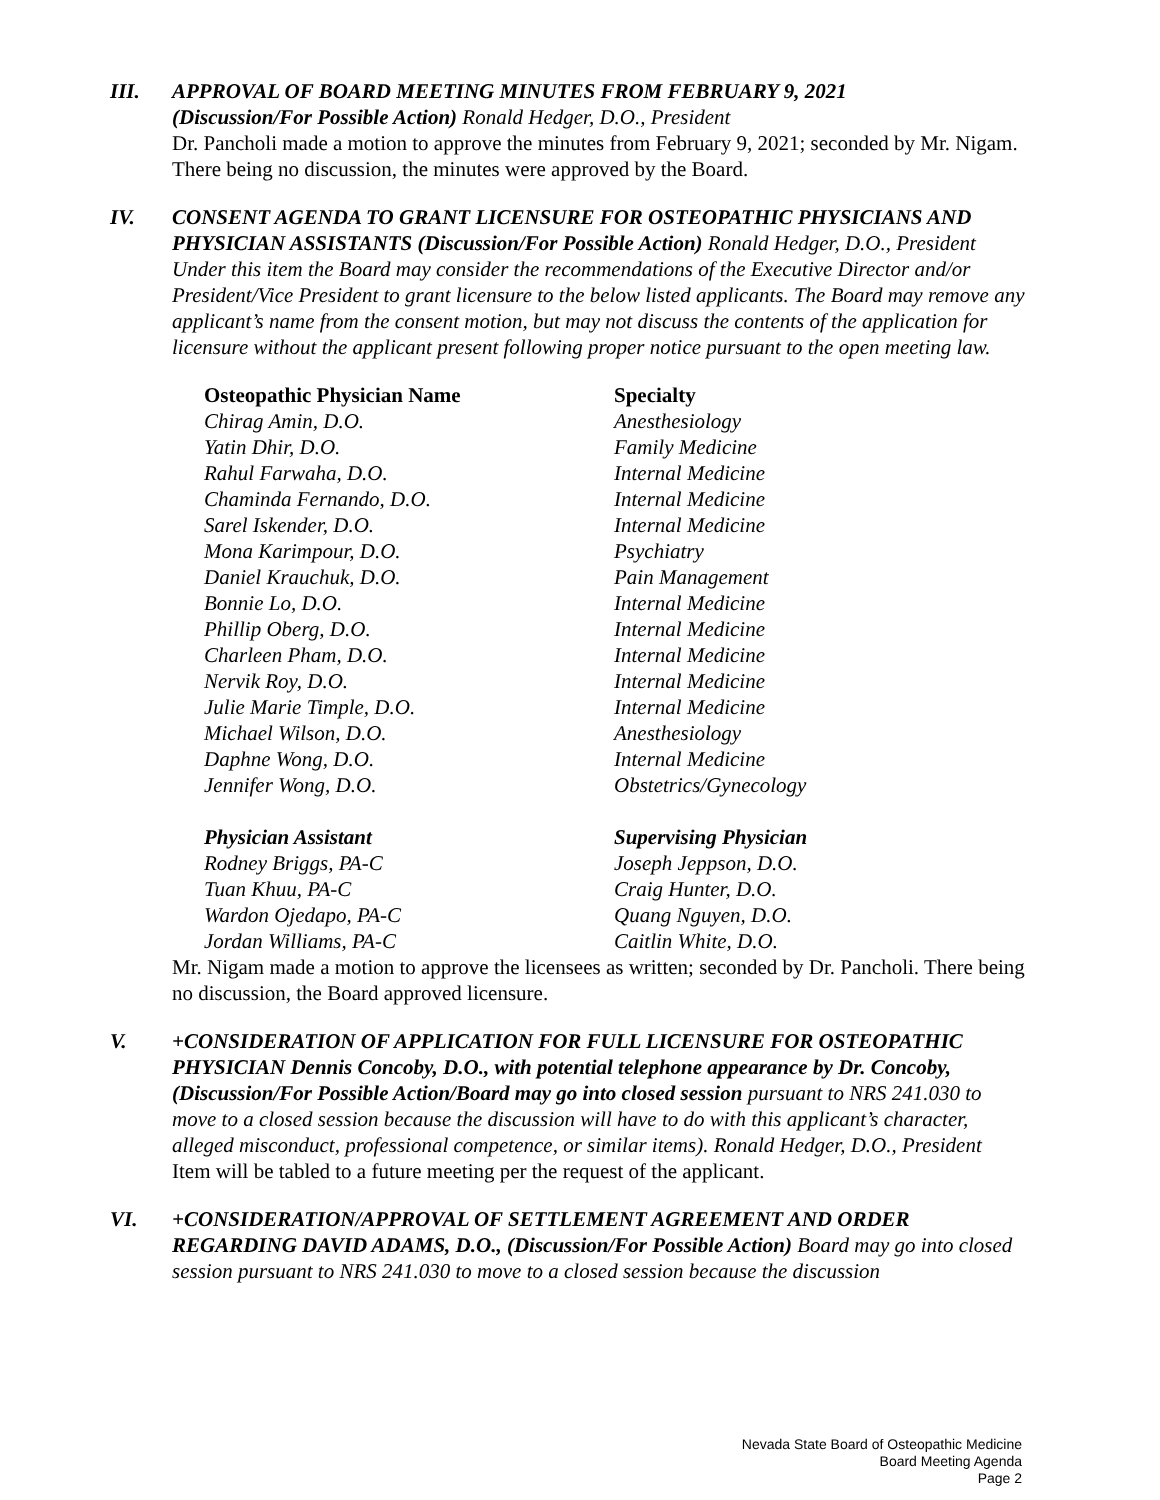III. APPROVAL OF BOARD MEETING MINUTES FROM FEBRUARY 9, 2021
(Discussion/For Possible Action) Ronald Hedger, D.O., President
Dr. Pancholi made a motion to approve the minutes from February 9, 2021; seconded by Mr. Nigam. There being no discussion, the minutes were approved by the Board.
IV. CONSENT AGENDA TO GRANT LICENSURE FOR OSTEOPATHIC PHYSICIANS AND PHYSICIAN ASSISTANTS (Discussion/For Possible Action) Ronald Hedger, D.O., President
Under this item the Board may consider the recommendations of the Executive Director and/or President/Vice President to grant licensure to the below listed applicants. The Board may remove any applicant’s name from the consent motion, but may not discuss the contents of the application for licensure without the applicant present following proper notice pursuant to the open meeting law.
| Osteopathic Physician Name | Specialty |
| --- | --- |
| Chirag Amin, D.O. | Anesthesiology |
| Yatin Dhir, D.O. | Family Medicine |
| Rahul Farwaha, D.O. | Internal Medicine |
| Chaminda Fernando, D.O. | Internal Medicine |
| Sarel Iskender, D.O. | Internal Medicine |
| Mona Karimpour, D.O. | Psychiatry |
| Daniel Krauchuk, D.O. | Pain Management |
| Bonnie Lo, D.O. | Internal Medicine |
| Phillip Oberg, D.O. | Internal Medicine |
| Charleen Pham, D.O. | Internal Medicine |
| Nervik Roy, D.O. | Internal Medicine |
| Julie Marie Timple, D.O. | Internal Medicine |
| Michael Wilson, D.O. | Anesthesiology |
| Daphne Wong, D.O. | Internal Medicine |
| Jennifer Wong, D.O. | Obstetrics/Gynecology |
| Physician Assistant | Supervising Physician |
| --- | --- |
| Rodney Briggs, PA-C | Joseph Jeppson, D.O. |
| Tuan Khuu, PA-C | Craig Hunter, D.O. |
| Wardon Ojedapo, PA-C | Quang Nguyen, D.O. |
| Jordan Williams, PA-C | Caitlin White, D.O. |
Mr. Nigam made a motion to approve the licensees as written; seconded by Dr. Pancholi. There being no discussion, the Board approved licensure.
V. +CONSIDERATION OF APPLICATION FOR FULL LICENSURE FOR OSTEOPATHIC PHYSICIAN Dennis Concoby, D.O., with potential telephone appearance by Dr. Concoby, (Discussion/For Possible Action/Board may go into closed session pursuant to NRS 241.030 to move to a closed session because the discussion will have to do with this applicant’s character, alleged misconduct, professional competence, or similar items). Ronald Hedger, D.O., President
Item will be tabled to a future meeting per the request of the applicant.
VI. +CONSIDERATION/APPROVAL OF SETTLEMENT AGREEMENT AND ORDER REGARDING DAVID ADAMS, D.O., (Discussion/For Possible Action) Board may go into closed session pursuant to NRS 241.030 to move to a closed session because the discussion
Nevada State Board of Osteopathic Medicine
Board Meeting Agenda
Page 2